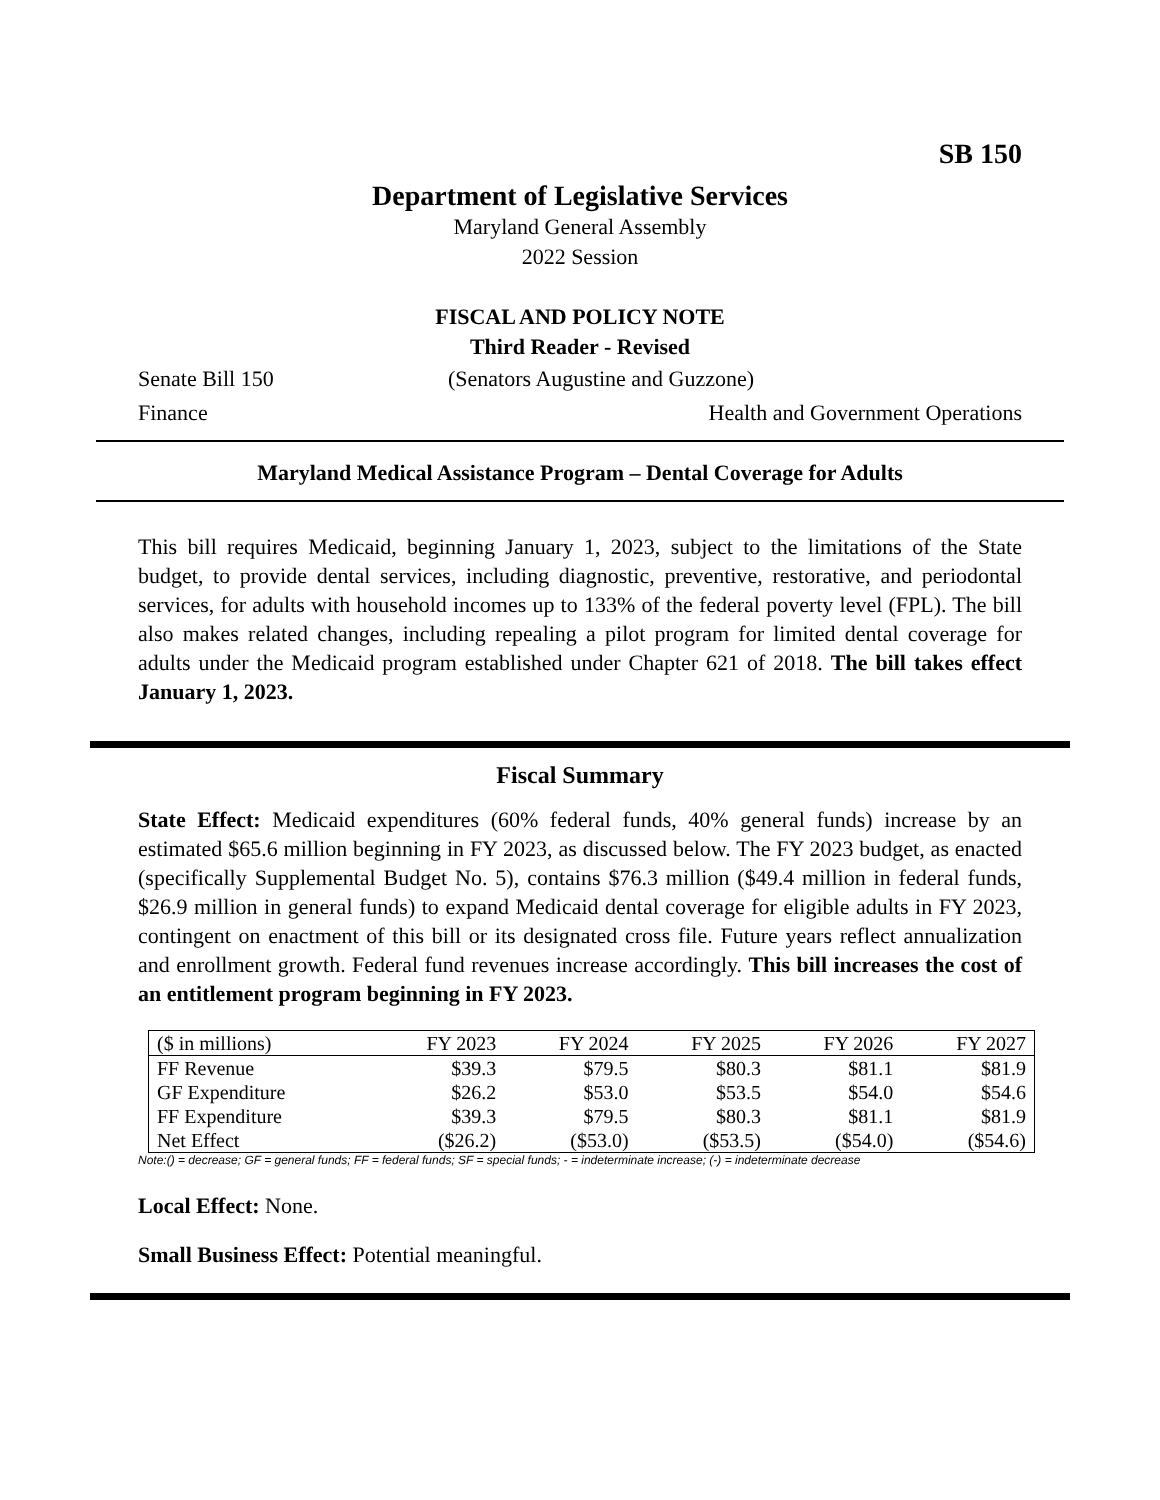SB 150
Department of Legislative Services
Maryland General Assembly
2022 Session
FISCAL AND POLICY NOTE
Third Reader - Revised
Senate Bill 150 (Senators Augustine and Guzzone)
Finance Health and Government Operations
Maryland Medical Assistance Program – Dental Coverage for Adults
This bill requires Medicaid, beginning January 1, 2023, subject to the limitations of the State budget, to provide dental services, including diagnostic, preventive, restorative, and periodontal services, for adults with household incomes up to 133% of the federal poverty level (FPL). The bill also makes related changes, including repealing a pilot program for limited dental coverage for adults under the Medicaid program established under Chapter 621 of 2018. The bill takes effect January 1, 2023.
Fiscal Summary
State Effect: Medicaid expenditures (60% federal funds, 40% general funds) increase by an estimated $65.6 million beginning in FY 2023, as discussed below. The FY 2023 budget, as enacted (specifically Supplemental Budget No. 5), contains $76.3 million ($49.4 million in federal funds, $26.9 million in general funds) to expand Medicaid dental coverage for eligible adults in FY 2023, contingent on enactment of this bill or its designated cross file. Future years reflect annualization and enrollment growth. Federal fund revenues increase accordingly. This bill increases the cost of an entitlement program beginning in FY 2023.
| ($ in millions) | FY 2023 | FY 2024 | FY 2025 | FY 2026 | FY 2027 |
| --- | --- | --- | --- | --- | --- |
| FF Revenue | $39.3 | $79.5 | $80.3 | $81.1 | $81.9 |
| GF Expenditure | $26.2 | $53.0 | $53.5 | $54.0 | $54.6 |
| FF Expenditure | $39.3 | $79.5 | $80.3 | $81.1 | $81.9 |
| Net Effect | ($26.2) | ($53.0) | ($53.5) | ($54.0) | ($54.6) |
Note:() = decrease; GF = general funds; FF = federal funds; SF = special funds; - = indeterminate increase; (-) = indeterminate decrease
Local Effect: None.
Small Business Effect: Potential meaningful.